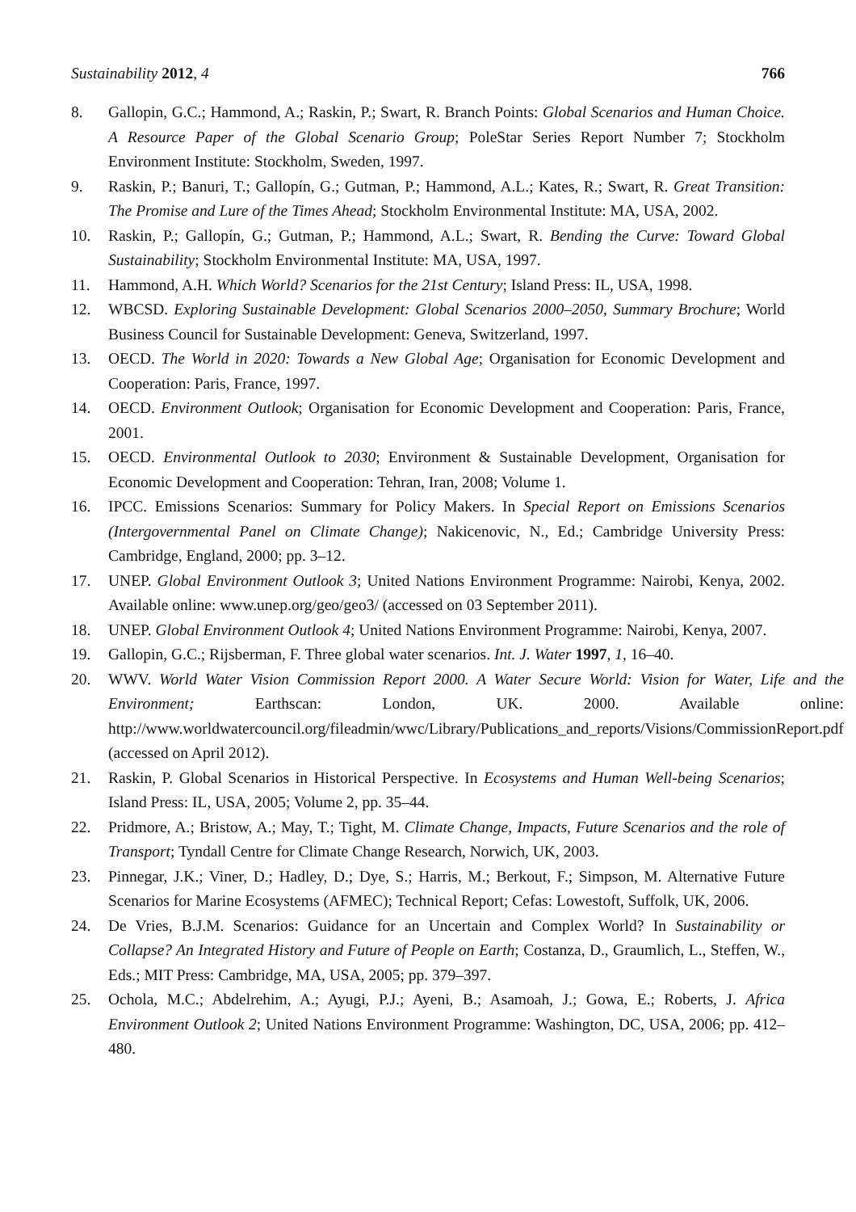Sustainability 2012, 4 766
8. Gallopin, G.C.; Hammond, A.; Raskin, P.; Swart, R. Branch Points: Global Scenarios and Human Choice. A Resource Paper of the Global Scenario Group; PoleStar Series Report Number 7; Stockholm Environment Institute: Stockholm, Sweden, 1997.
9. Raskin, P.; Banuri, T.; Gallopín, G.; Gutman, P.; Hammond, A.L.; Kates, R.; Swart, R. Great Transition: The Promise and Lure of the Times Ahead; Stockholm Environmental Institute: MA, USA, 2002.
10. Raskin, P.; Gallopín, G.; Gutman, P.; Hammond, A.L.; Swart, R. Bending the Curve: Toward Global Sustainability; Stockholm Environmental Institute: MA, USA, 1997.
11. Hammond, A.H. Which World? Scenarios for the 21st Century; Island Press: IL, USA, 1998.
12. WBCSD. Exploring Sustainable Development: Global Scenarios 2000–2050, Summary Brochure; World Business Council for Sustainable Development: Geneva, Switzerland, 1997.
13. OECD. The World in 2020: Towards a New Global Age; Organisation for Economic Development and Cooperation: Paris, France, 1997.
14. OECD. Environment Outlook; Organisation for Economic Development and Cooperation: Paris, France, 2001.
15. OECD. Environmental Outlook to 2030; Environment & Sustainable Development, Organisation for Economic Development and Cooperation: Tehran, Iran, 2008; Volume 1.
16. IPCC. Emissions Scenarios: Summary for Policy Makers. In Special Report on Emissions Scenarios (Intergovernmental Panel on Climate Change); Nakicenovic, N., Ed.; Cambridge University Press: Cambridge, England, 2000; pp. 3–12.
17. UNEP. Global Environment Outlook 3; United Nations Environment Programme: Nairobi, Kenya, 2002. Available online: www.unep.org/geo/geo3/ (accessed on 03 September 2011).
18. UNEP. Global Environment Outlook 4; United Nations Environment Programme: Nairobi, Kenya, 2007.
19. Gallopin, G.C.; Rijsberman, F. Three global water scenarios. Int. J. Water 1997, 1, 16–40.
20. WWV. World Water Vision Commission Report 2000. A Water Secure World: Vision for Water, Life and the Environment; Earthscan: London, UK. 2000. Available online: http://www.worldwatercouncil.org/fileadmin/wwc/Library/Publications_and_reports/Visions/CommissionReport.pdf (accessed on April 2012).
21. Raskin, P. Global Scenarios in Historical Perspective. In Ecosystems and Human Well-being Scenarios; Island Press: IL, USA, 2005; Volume 2, pp. 35–44.
22. Pridmore, A.; Bristow, A.; May, T.; Tight, M. Climate Change, Impacts, Future Scenarios and the role of Transport; Tyndall Centre for Climate Change Research, Norwich, UK, 2003.
23. Pinnegar, J.K.; Viner, D.; Hadley, D.; Dye, S.; Harris, M.; Berkout, F.; Simpson, M. Alternative Future Scenarios for Marine Ecosystems (AFMEC); Technical Report; Cefas: Lowestoft, Suffolk, UK, 2006.
24. De Vries, B.J.M. Scenarios: Guidance for an Uncertain and Complex World? In Sustainability or Collapse? An Integrated History and Future of People on Earth; Costanza, D., Graumlich, L., Steffen, W., Eds.; MIT Press: Cambridge, MA, USA, 2005; pp. 379–397.
25. Ochola, M.C.; Abdelrehim, A.; Ayugi, P.J.; Ayeni, B.; Asamoah, J.; Gowa, E.; Roberts, J. Africa Environment Outlook 2; United Nations Environment Programme: Washington, DC, USA, 2006; pp. 412–480.